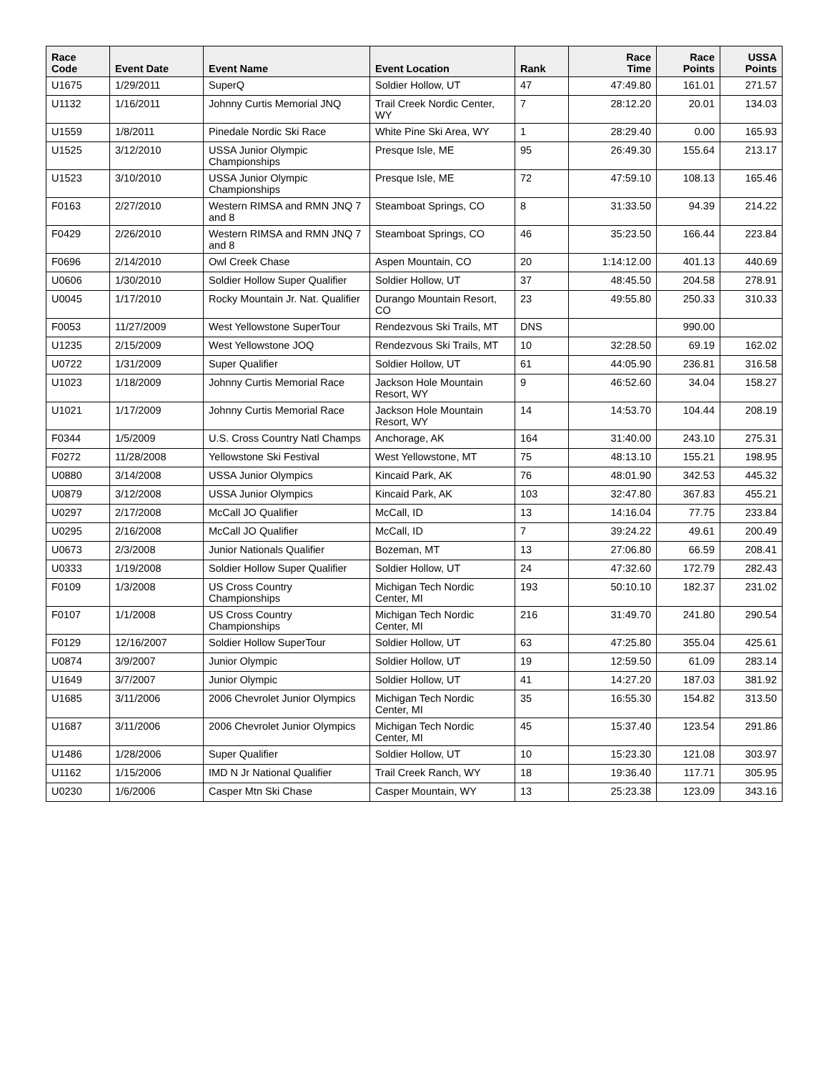| Race Code | Event Date | Event Name | Event Location | Rank | Race Time | Race Points | USSA Points |
| --- | --- | --- | --- | --- | --- | --- | --- |
| U1675 | 1/29/2011 | SuperQ | Soldier Hollow, UT | 47 | 47:49.80 | 161.01 | 271.57 |
| U1132 | 1/16/2011 | Johnny Curtis Memorial JNQ | Trail Creek Nordic Center, WY | 7 | 28:12.20 | 20.01 | 134.03 |
| U1559 | 1/8/2011 | Pinedale Nordic Ski Race | White Pine Ski Area, WY | 1 | 28:29.40 | 0.00 | 165.93 |
| U1525 | 3/12/2010 | USSA Junior Olympic Championships | Presque Isle, ME | 95 | 26:49.30 | 155.64 | 213.17 |
| U1523 | 3/10/2010 | USSA Junior Olympic Championships | Presque Isle, ME | 72 | 47:59.10 | 108.13 | 165.46 |
| F0163 | 2/27/2010 | Western RIMSA and RMN JNQ 7 and 8 | Steamboat Springs, CO | 8 | 31:33.50 | 94.39 | 214.22 |
| F0429 | 2/26/2010 | Western RIMSA and RMN JNQ 7 and 8 | Steamboat Springs, CO | 46 | 35:23.50 | 166.44 | 223.84 |
| F0696 | 2/14/2010 | Owl Creek Chase | Aspen Mountain, CO | 20 | 1:14:12.00 | 401.13 | 440.69 |
| U0606 | 1/30/2010 | Soldier Hollow Super Qualifier | Soldier Hollow, UT | 37 | 48:45.50 | 204.58 | 278.91 |
| U0045 | 1/17/2010 | Rocky Mountain Jr. Nat. Qualifier | Durango Mountain Resort, CO | 23 | 49:55.80 | 250.33 | 310.33 |
| F0053 | 11/27/2009 | West Yellowstone SuperTour | Rendezvous Ski Trails, MT | DNS | | 990.00 | |
| U1235 | 2/15/2009 | West Yellowstone JOQ | Rendezvous Ski Trails, MT | 10 | 32:28.50 | 69.19 | 162.02 |
| U0722 | 1/31/2009 | Super Qualifier | Soldier Hollow, UT | 61 | 44:05.90 | 236.81 | 316.58 |
| U1023 | 1/18/2009 | Johnny Curtis Memorial Race | Jackson Hole Mountain Resort, WY | 9 | 46:52.60 | 34.04 | 158.27 |
| U1021 | 1/17/2009 | Johnny Curtis Memorial Race | Jackson Hole Mountain Resort, WY | 14 | 14:53.70 | 104.44 | 208.19 |
| F0344 | 1/5/2009 | U.S. Cross Country Natl Champs | Anchorage, AK | 164 | 31:40.00 | 243.10 | 275.31 |
| F0272 | 11/28/2008 | Yellowstone Ski Festival | West Yellowstone, MT | 75 | 48:13.10 | 155.21 | 198.95 |
| U0880 | 3/14/2008 | USSA Junior Olympics | Kincaid Park, AK | 76 | 48:01.90 | 342.53 | 445.32 |
| U0879 | 3/12/2008 | USSA Junior Olympics | Kincaid Park, AK | 103 | 32:47.80 | 367.83 | 455.21 |
| U0297 | 2/17/2008 | McCall JO Qualifier | McCall, ID | 13 | 14:16.04 | 77.75 | 233.84 |
| U0295 | 2/16/2008 | McCall JO Qualifier | McCall, ID | 7 | 39:24.22 | 49.61 | 200.49 |
| U0673 | 2/3/2008 | Junior Nationals Qualifier | Bozeman, MT | 13 | 27:06.80 | 66.59 | 208.41 |
| U0333 | 1/19/2008 | Soldier Hollow Super Qualifier | Soldier Hollow, UT | 24 | 47:32.60 | 172.79 | 282.43 |
| F0109 | 1/3/2008 | US Cross Country Championships | Michigan Tech Nordic Center, MI | 193 | 50:10.10 | 182.37 | 231.02 |
| F0107 | 1/1/2008 | US Cross Country Championships | Michigan Tech Nordic Center, MI | 216 | 31:49.70 | 241.80 | 290.54 |
| F0129 | 12/16/2007 | Soldier Hollow SuperTour | Soldier Hollow, UT | 63 | 47:25.80 | 355.04 | 425.61 |
| U0874 | 3/9/2007 | Junior Olympic | Soldier Hollow, UT | 19 | 12:59.50 | 61.09 | 283.14 |
| U1649 | 3/7/2007 | Junior Olympic | Soldier Hollow, UT | 41 | 14:27.20 | 187.03 | 381.92 |
| U1685 | 3/11/2006 | 2006 Chevrolet Junior Olympics | Michigan Tech Nordic Center, MI | 35 | 16:55.30 | 154.82 | 313.50 |
| U1687 | 3/11/2006 | 2006 Chevrolet Junior Olympics | Michigan Tech Nordic Center, MI | 45 | 15:37.40 | 123.54 | 291.86 |
| U1486 | 1/28/2006 | Super Qualifier | Soldier Hollow, UT | 10 | 15:23.30 | 121.08 | 303.97 |
| U1162 | 1/15/2006 | IMD N Jr National Qualifier | Trail Creek Ranch, WY | 18 | 19:36.40 | 117.71 | 305.95 |
| U0230 | 1/6/2006 | Casper Mtn Ski Chase | Casper Mountain, WY | 13 | 25:23.38 | 123.09 | 343.16 |